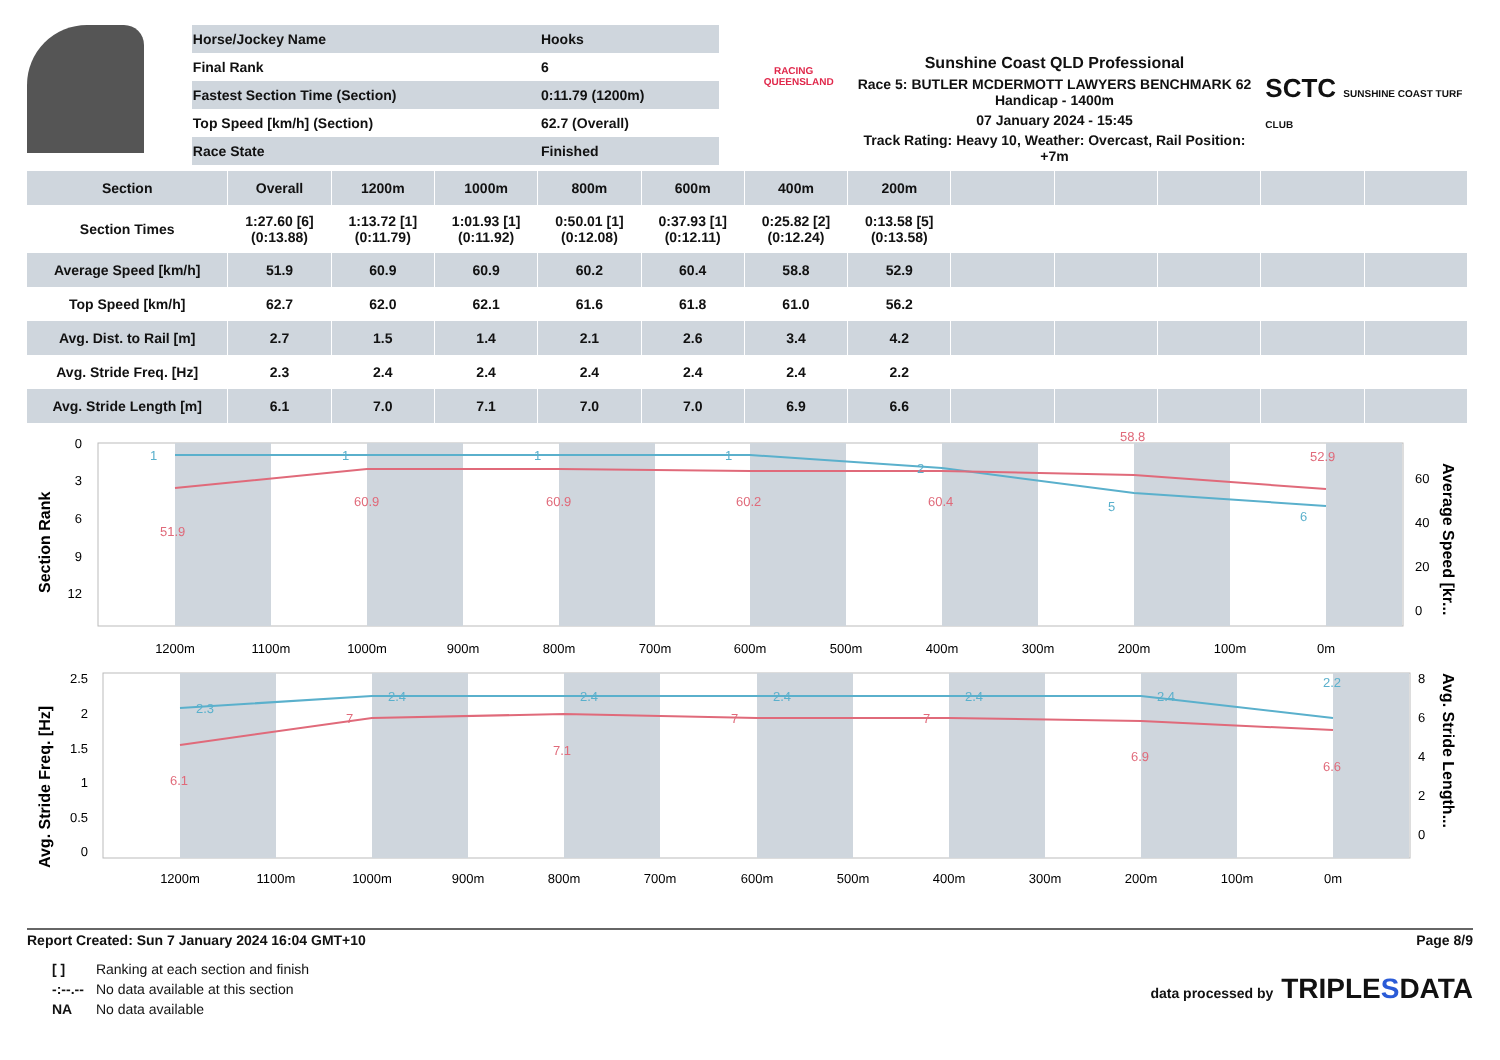| Horse/Jockey Name | Hooks |
| Final Rank | 6 |
| Fastest Section Time (Section) | 0:11.79 (1200m) |
| Top Speed [km/h] (Section) | 62.7 (Overall) |
| Race State | Finished |
RACING
QUEENSLAND
Sunshine Coast QLD Professional
Race 5: BUTLER MCDERMOTT LAWYERS BENCHMARK 62
Handicap - 1400m
07 January 2024 - 15:45
Track Rating: Heavy 10, Weather: Overcast, Rail Position: +7m
SCTC SUNSHINE COAST TURF CLUB
| Section | Overall | 1200m | 1000m | 800m | 600m | 400m | 200m | | | | | |
| --- | --- | --- | --- | --- | --- | --- | --- | --- | --- | --- | --- | --- |
| Section Times | 1:27.60 [6] (0:13.88) | 1:13.72 [1] (0:11.79) | 1:01.93 [1] (0:11.92) | 0:50.01 [1] (0:12.08) | 0:37.93 [1] (0:12.11) | 0:25.82 [2] (0:12.24) | 0:13.58 [5] (0:13.58) | | | | | |
| Average Speed [km/h] | 51.9 | 60.9 | 60.9 | 60.2 | 60.4 | 58.8 | 52.9 | | | | | |
| Top Speed [km/h] | 62.7 | 62.0 | 62.1 | 61.6 | 61.8 | 61.0 | 56.2 | | | | | |
| Avg. Dist. to Rail [m] | 2.7 | 1.5 | 1.4 | 2.1 | 2.6 | 3.4 | 4.2 | | | | | |
| Avg. Stride Freq. [Hz] | 2.3 | 2.4 | 2.4 | 2.4 | 2.4 | 2.4 | 2.2 | | | | | |
| Avg. Stride Length [m] | 6.1 | 7.0 | 7.1 | 7.0 | 7.0 | 6.9 | 6.6 | | | | | |
51.9
60.9
60.9
60.2
60.4
58.8
52.9
1
1
1
1
2
5
6
1200m
1100m
1000m
900m
800m
700m
600m
500m
400m
300m
200m
100m
0m
0
3
6
9
12
60
40
20
0
Section Rank
Average Speed [kr...
2.3
2.4
2.4
2.4
2.4
2.4
2.2
6.1
7
7.1
7
7
6.9
6.6
1200m
1100m
1000m
900m
800m
700m
600m
500m
400m
300m
200m
100m
0m
2.5
2
1.5
1
0.5
0
8
6
4
2
0
Avg. Stride Freq. [Hz]
Avg. Stride Length...
Report Created: Sun 7 January 2024 16:04 GMT+10 Page 8/9
| [ ] | Ranking at each section and finish |
| -:--.-- | No data available at this section |
| NA | No data available |
data processed by TRIPLESDATA